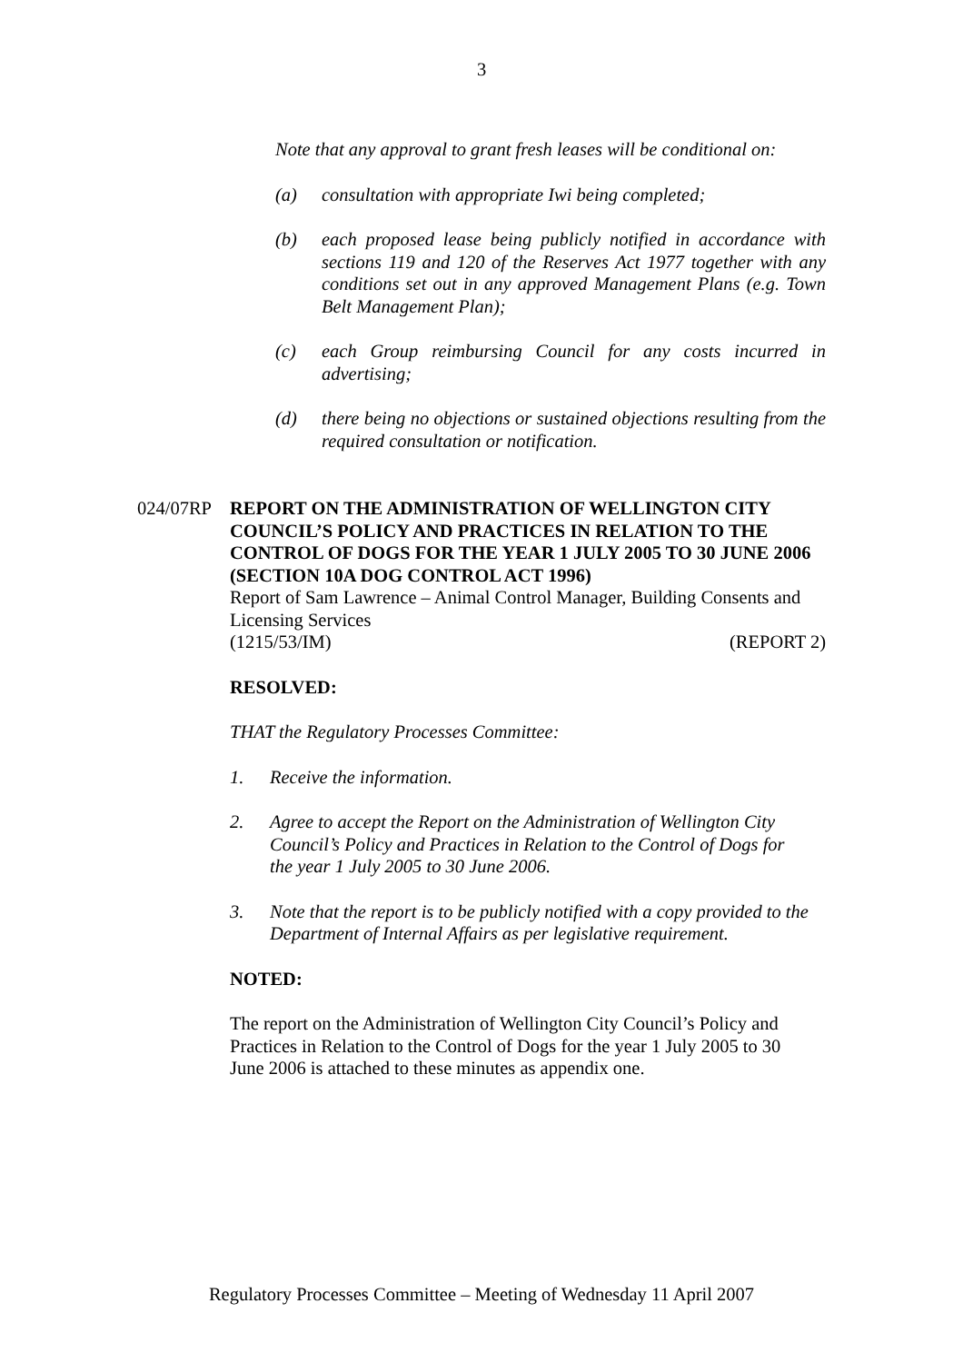3
Note that any approval to grant fresh leases will be conditional on:
(a) consultation with appropriate Iwi being completed;
(b) each proposed lease being publicly notified in accordance with sections 119 and 120 of the Reserves Act 1977 together with any conditions set out in any approved Management Plans (e.g. Town Belt Management Plan);
(c) each Group reimbursing Council for any costs incurred in advertising;
(d) there being no objections or sustained objections resulting from the required consultation or notification.
024/07RP REPORT ON THE ADMINISTRATION OF WELLINGTON CITY COUNCIL’S POLICY AND PRACTICES IN RELATION TO THE CONTROL OF DOGS FOR THE YEAR 1 JULY 2005 TO 30 JUNE 2006 (SECTION 10A DOG CONTROL ACT 1996)
Report of Sam Lawrence – Animal Control Manager, Building Consents and Licensing Services
(1215/53/IM) (REPORT 2)
RESOLVED:
THAT the Regulatory Processes Committee:
1. Receive the information.
2. Agree to accept the Report on the Administration of Wellington City Council’s Policy and Practices in Relation to the Control of Dogs for the year 1 July 2005 to 30 June 2006.
3. Note that the report is to be publicly notified with a copy provided to the Department of Internal Affairs as per legislative requirement.
NOTED:
The report on the Administration of Wellington City Council’s Policy and Practices in Relation to the Control of Dogs for the year 1 July 2005 to 30 June 2006 is attached to these minutes as appendix one.
Regulatory Processes Committee – Meeting of Wednesday 11 April 2007